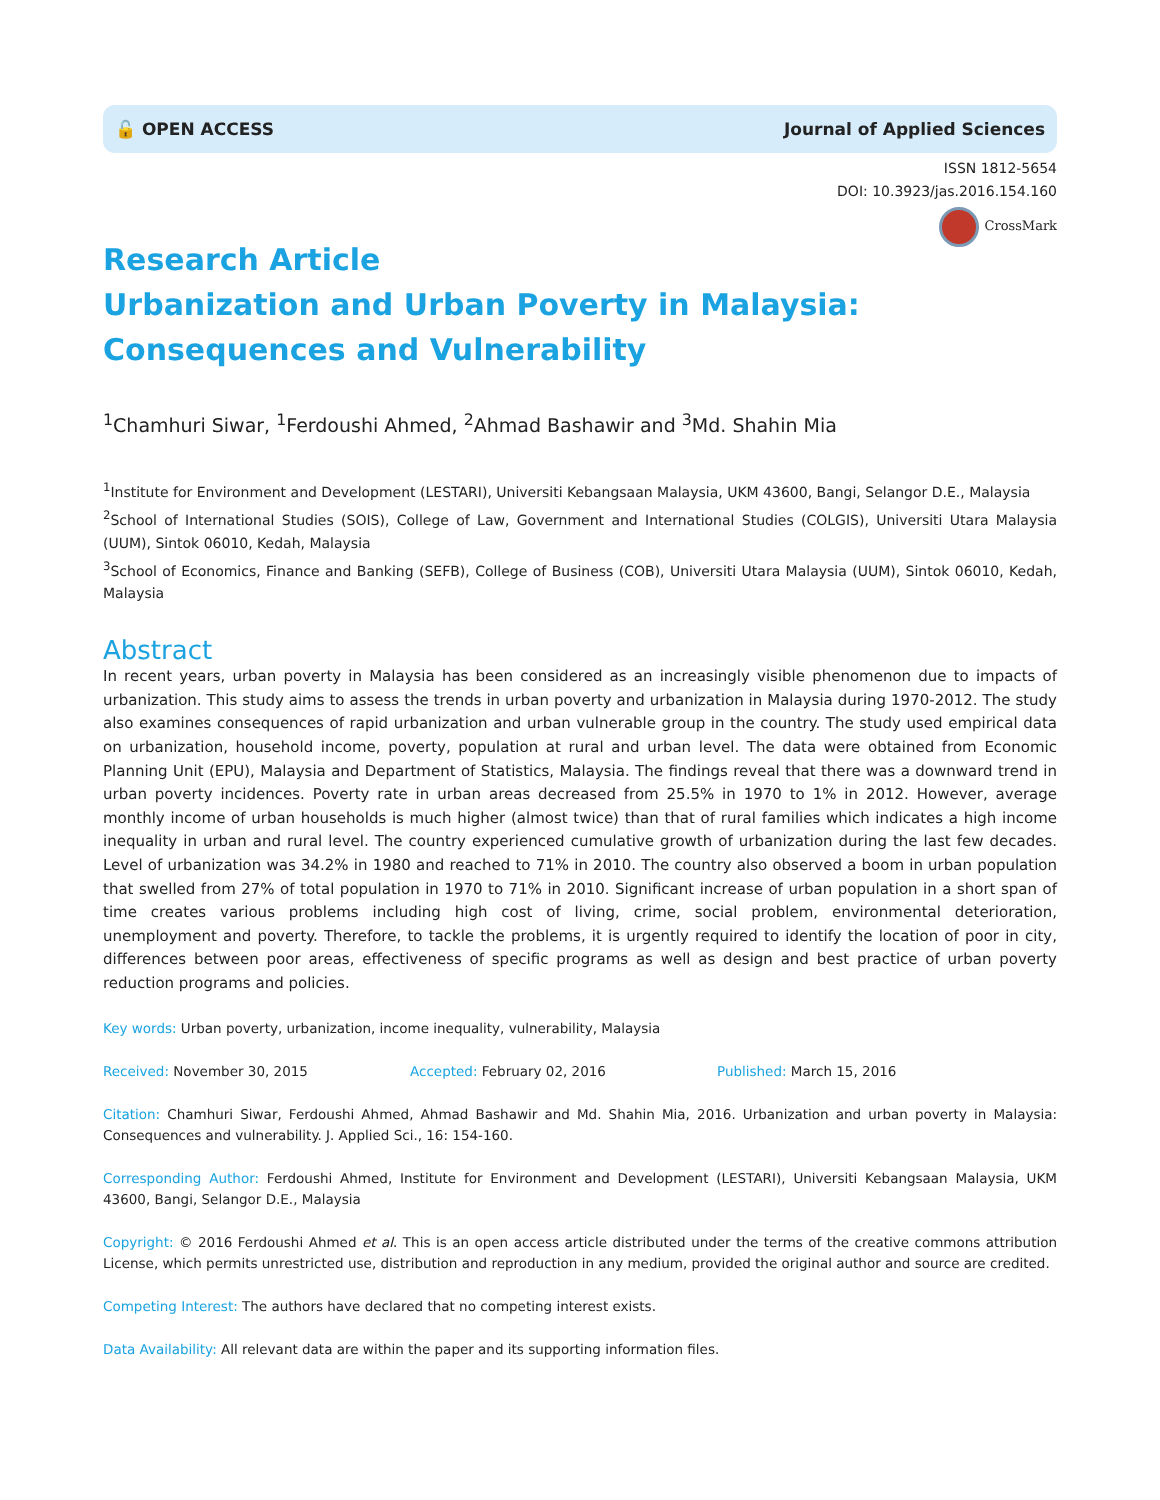🔓 OPEN ACCESS Journal of Applied Sciences
ISSN 1812-5654
DOI: 10.3923/jas.2016.154.160
CrossMark
Research Article
Urbanization and Urban Poverty in Malaysia: Consequences and Vulnerability
<sup>1</sup> Chamhuri Siwar, <sup>1</sup>Ferdoushi Ahmed, <sup>2</sup>Ahmad Bashawir and <sup>3</sup>Md. Shahin Mia
<sup>1</sup> Institute for Environment and Development (LESTARI), Universiti Kebangsaan Malaysia, UKM 43600, Bangi, Selangor D.E., Malaysia
<sup>2</sup> School of International Studies (SOIS), College of Law, Government and International Studies (COLGIS), Universiti Utara Malaysia (UUM), Sintok 06010, Kedah, Malaysia
<sup>3</sup> School of Economics, Finance and Banking (SEFB), College of Business (COB), Universiti Utara Malaysia (UUM), Sintok 06010, Kedah, Malaysia
Abstract
In recent years, urban poverty in Malaysia has been considered as an increasingly visible phenomenon due to impacts of urbanization. This study aims to assess the trends in urban poverty and urbanization in Malaysia during 1970-2012. The study also examines consequences of rapid urbanization and urban vulnerable group in the country. The study used empirical data on urbanization, household income, poverty, population at rural and urban level. The data were obtained from Economic Planning Unit (EPU), Malaysia and Department of Statistics, Malaysia. The findings reveal that there was a downward trend in urban poverty incidences. Poverty rate in urban areas decreased from 25.5% in 1970 to 1% in 2012. However, average monthly income of urban households is much higher (almost twice) than that of rural families which indicates a high income inequality in urban and rural level. The country experienced cumulative growth of urbanization during the last few decades. Level of urbanization was 34.2% in 1980 and reached to 71% in 2010. The country also observed a boom in urban population that swelled from 27% of total population in 1970 to 71% in 2010. Significant increase of urban population in a short span of time creates various problems including high cost of living, crime, social problem, environmental deterioration, unemployment and poverty. Therefore, to tackle the problems, it is urgently required to identify the location of poor in city, differences between poor areas, effectiveness of specific programs as well as design and best practice of urban poverty reduction programs and policies.
Key words: Urban poverty, urbanization, income inequality, vulnerability, Malaysia
Received: November 30, 2015 Accepted: February 02, 2016 Published: March 15, 2016
Citation: Chamhuri Siwar, Ferdoushi Ahmed, Ahmad Bashawir and Md. Shahin Mia, 2016. Urbanization and urban poverty in Malaysia: Consequences and vulnerability. J. Applied Sci., 16: 154-160.
Corresponding Author: Ferdoushi Ahmed, Institute for Environment and Development (LESTARI), Universiti Kebangsaan Malaysia, UKM 43600, Bangi, Selangor D.E., Malaysia
Copyright: © 2016 Ferdoushi Ahmed et al. This is an open access article distributed under the terms of the creative commons attribution License, which permits unrestricted use, distribution and reproduction in any medium, provided the original author and source are credited.
Competing Interest: The authors have declared that no competing interest exists.
Data Availability: All relevant data are within the paper and its supporting information files.